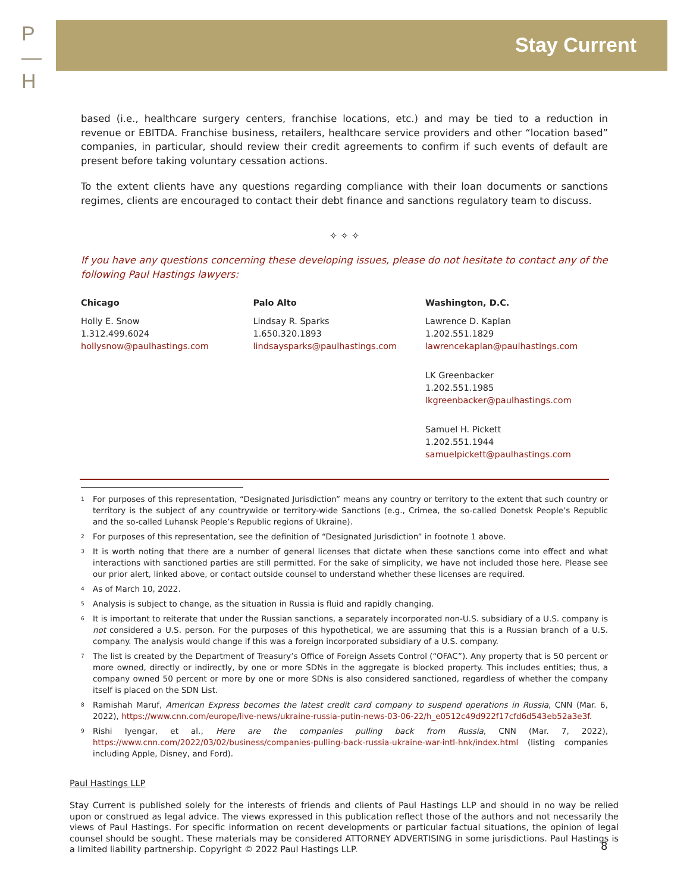P
—
H
Stay Current
based (i.e., healthcare surgery centers, franchise locations, etc.) and may be tied to a reduction in revenue or EBITDA. Franchise business, retailers, healthcare service providers and other “location based” companies, in particular, should review their credit agreements to confirm if such events of default are present before taking voluntary cessation actions.
To the extent clients have any questions regarding compliance with their loan documents or sanctions regimes, clients are encouraged to contact their debt finance and sanctions regulatory team to discuss.
✧ ✧ ✧
If you have any questions concerning these developing issues, please do not hesitate to contact any of the following Paul Hastings lawyers:
Chicago
Holly E. Snow
1.312.499.6024
hollysnow@paulhastings.com
Palo Alto
Lindsay R. Sparks
1.650.320.1893
lindsaysparks@paulhastings.com
Washington, D.C.
Lawrence D. Kaplan
1.202.551.1829
lawrencekaplan@paulhastings.com
LK Greenbacker
1.202.551.1985
lkgreenbacker@paulhastings.com
Samuel H. Pickett
1.202.551.1944
samuelpickett@paulhastings.com
<sup>1</sup> For purposes of this representation, “Designated Jurisdiction” means any country or territory to the extent that such country or territory is the subject of any countrywide or territory-wide Sanctions (e.g., Crimea, the so-called Donetsk People’s Republic and the so-called Luhansk People’s Republic regions of Ukraine).
<sup>2</sup> For purposes of this representation, see the definition of “Designated Jurisdiction” in footnote 1 above.
<sup>3</sup> It is worth noting that there are a number of general licenses that dictate when these sanctions come into effect and what interactions with sanctioned parties are still permitted. For the sake of simplicity, we have not included those here. Please see our prior alert, linked above, or contact outside counsel to understand whether these licenses are required.
<sup>4</sup> As of March 10, 2022.
<sup>5</sup> Analysis is subject to change, as the situation in Russia is fluid and rapidly changing.
<sup>6</sup> It is important to reiterate that under the Russian sanctions, a separately incorporated non-U.S. subsidiary of a U.S. company is not considered a U.S. person. For the purposes of this hypothetical, we are assuming that this is a Russian branch of a U.S. company. The analysis would change if this was a foreign incorporated subsidiary of a U.S. company.
<sup>7</sup> The list is created by the Department of Treasury’s Office of Foreign Assets Control (“OFAC”). Any property that is 50 percent or more owned, directly or indirectly, by one or more SDNs in the aggregate is blocked property. This includes entities; thus, a company owned 50 percent or more by one or more SDNs is also considered sanctioned, regardless of whether the company itself is placed on the SDN List.
<sup>8</sup> Ramishah Maruf, American Express becomes the latest credit card company to suspend operations in Russia, CNN (Mar. 6, 2022), https://www.cnn.com/europe/live-news/ukraine-russia-putin-news-03-06-22/h_e0512c49d922f17cfd6d543eb52a3e3f.
<sup>9</sup> Rishi Iyengar, et al., Here are the companies pulling back from Russia, CNN (Mar. 7, 2022), https://www.cnn.com/2022/03/02/business/companies-pulling-back-russia-ukraine-war-intl-hnk/index.html (listing companies including Apple, Disney, and Ford).
Paul Hastings LLP
Stay Current is published solely for the interests of friends and clients of Paul Hastings LLP and should in no way be relied upon or construed as legal advice. The views expressed in this publication reflect those of the authors and not necessarily the views of Paul Hastings. For specific information on recent developments or particular factual situations, the opinion of legal counsel should be sought. These materials may be considered ATTORNEY ADVERTISING in some jurisdictions. Paul Hastings is a limited liability partnership. Copyright © 2022 Paul Hastings LLP.
8